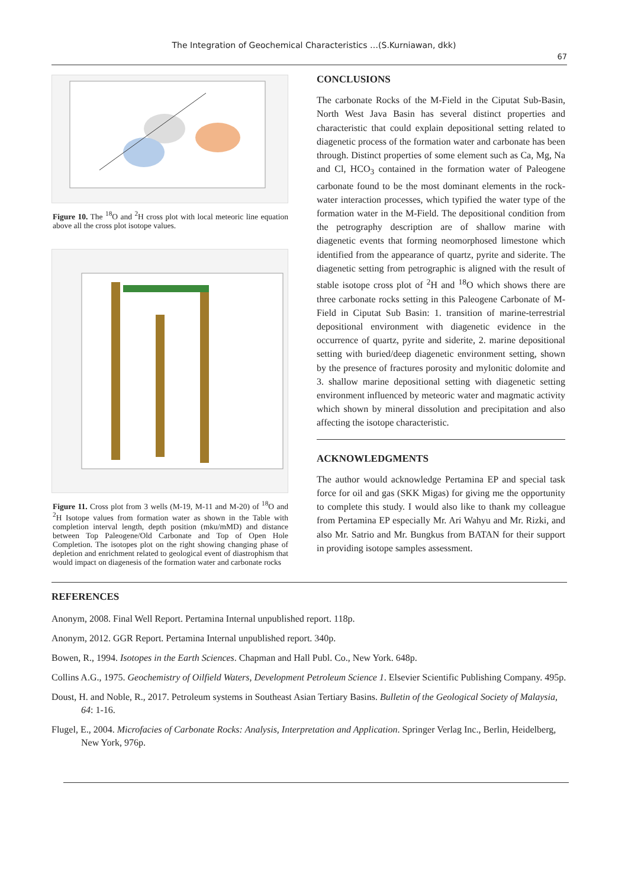The Integration of Geochemical Characteristics …(S.Kurniawan, dkk)
67
Figure 10. The <sup>18</sup>O and <sup>2</sup>H cross plot with local meteoric line equation above all the cross plot isotope values.
Figure 11. Cross plot from 3 wells (M-19, M-11 and M-20) of <sup>18</sup>O and <sup>2</sup>H Isotope values from formation water as shown in the Table with completion interval length, depth position (mku/mMD) and distance between Top Paleogene/Old Carbonate and Top of Open Hole Completion. The isotopes plot on the right showing changing phase of depletion and enrichment related to geological event of diastrophism that would impact on diagenesis of the formation water and carbonate rocks
CONCLUSIONS
The carbonate Rocks of the M-Field in the Ciputat Sub-Basin, North West Java Basin has several distinct properties and characteristic that could explain depositional setting related to diagenetic process of the formation water and carbonate has been through. Distinct properties of some element such as Ca, Mg, Na and Cl, HCO<sub>3</sub> contained in the formation water of Paleogene carbonate found to be the most dominant elements in the rock-water interaction processes, which typified the water type of the formation water in the M-Field. The depositional condition from the petrography description are of shallow marine with diagenetic events that forming neomorphosed limestone which identified from the appearance of quartz, pyrite and siderite. The diagenetic setting from petrographic is aligned with the result of stable isotope cross plot of <sup>2</sup>H and <sup>18</sup>O which shows there are three carbonate rocks setting in this Paleogene Carbonate of M-Field in Ciputat Sub Basin: 1. transition of marine-terrestrial depositional environment with diagenetic evidence in the occurrence of quartz, pyrite and siderite, 2. marine depositional setting with buried/deep diagenetic environment setting, shown by the presence of fractures porosity and mylonitic dolomite and 3. shallow marine depositional setting with diagenetic setting environment influenced by meteoric water and magmatic activity which shown by mineral dissolution and precipitation and also affecting the isotope characteristic.
ACKNOWLEDGMENTS
The author would acknowledge Pertamina EP and special task force for oil and gas (SKK Migas) for giving me the opportunity to complete this study. I would also like to thank my colleague from Pertamina EP especially Mr. Ari Wahyu and Mr. Rizki, and also Mr. Satrio and Mr. Bungkus from BATAN for their support in providing isotope samples assessment.
REFERENCES
Anonym, 2008. Final Well Report. Pertamina Internal unpublished report. 118p.
Anonym, 2012. GGR Report. Pertamina Internal unpublished report. 340p.
Bowen, R., 1994. Isotopes in the Earth Sciences. Chapman and Hall Publ. Co., New York. 648p.
Collins A.G., 1975. Geochemistry of Oilfield Waters, Development Petroleum Science 1. Elsevier Scientific Publishing Company. 495p.
Doust, H. and Noble, R., 2017. Petroleum systems in Southeast Asian Tertiary Basins. Bulletin of the Geological Society of Malaysia, 64: 1-16.
Flugel, E., 2004. Microfacies of Carbonate Rocks: Analysis, Interpretation and Application. Springer Verlag Inc., Berlin, Heidelberg, New York, 976p.